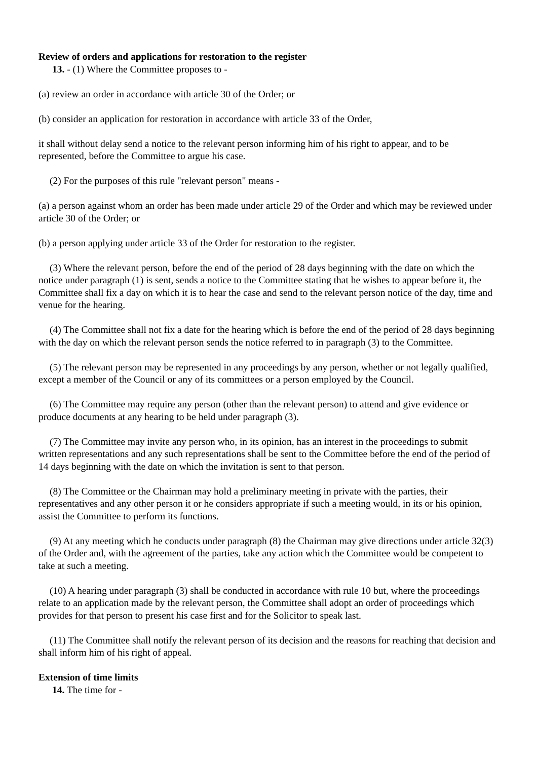Review of orders and applications for restoration to the register
13. - (1) Where the Committee proposes to -
(a) review an order in accordance with article 30 of the Order; or
(b) consider an application for restoration in accordance with article 33 of the Order,
it shall without delay send a notice to the relevant person informing him of his right to appear, and to be represented, before the Committee to argue his case.
(2) For the purposes of this rule "relevant person" means -
(a) a person against whom an order has been made under article 29 of the Order and which may be reviewed under article 30 of the Order; or
(b) a person applying under article 33 of the Order for restoration to the register.
(3) Where the relevant person, before the end of the period of 28 days beginning with the date on which the notice under paragraph (1) is sent, sends a notice to the Committee stating that he wishes to appear before it, the Committee shall fix a day on which it is to hear the case and send to the relevant person notice of the day, time and venue for the hearing.
(4) The Committee shall not fix a date for the hearing which is before the end of the period of 28 days beginning with the day on which the relevant person sends the notice referred to in paragraph (3) to the Committee.
(5) The relevant person may be represented in any proceedings by any person, whether or not legally qualified, except a member of the Council or any of its committees or a person employed by the Council.
(6) The Committee may require any person (other than the relevant person) to attend and give evidence or produce documents at any hearing to be held under paragraph (3).
(7) The Committee may invite any person who, in its opinion, has an interest in the proceedings to submit written representations and any such representations shall be sent to the Committee before the end of the period of 14 days beginning with the date on which the invitation is sent to that person.
(8) The Committee or the Chairman may hold a preliminary meeting in private with the parties, their representatives and any other person it or he considers appropriate if such a meeting would, in its or his opinion, assist the Committee to perform its functions.
(9) At any meeting which he conducts under paragraph (8) the Chairman may give directions under article 32(3) of the Order and, with the agreement of the parties, take any action which the Committee would be competent to take at such a meeting.
(10) A hearing under paragraph (3) shall be conducted in accordance with rule 10 but, where the proceedings relate to an application made by the relevant person, the Committee shall adopt an order of proceedings which provides for that person to present his case first and for the Solicitor to speak last.
(11) The Committee shall notify the relevant person of its decision and the reasons for reaching that decision and shall inform him of his right of appeal.
Extension of time limits
14. The time for -